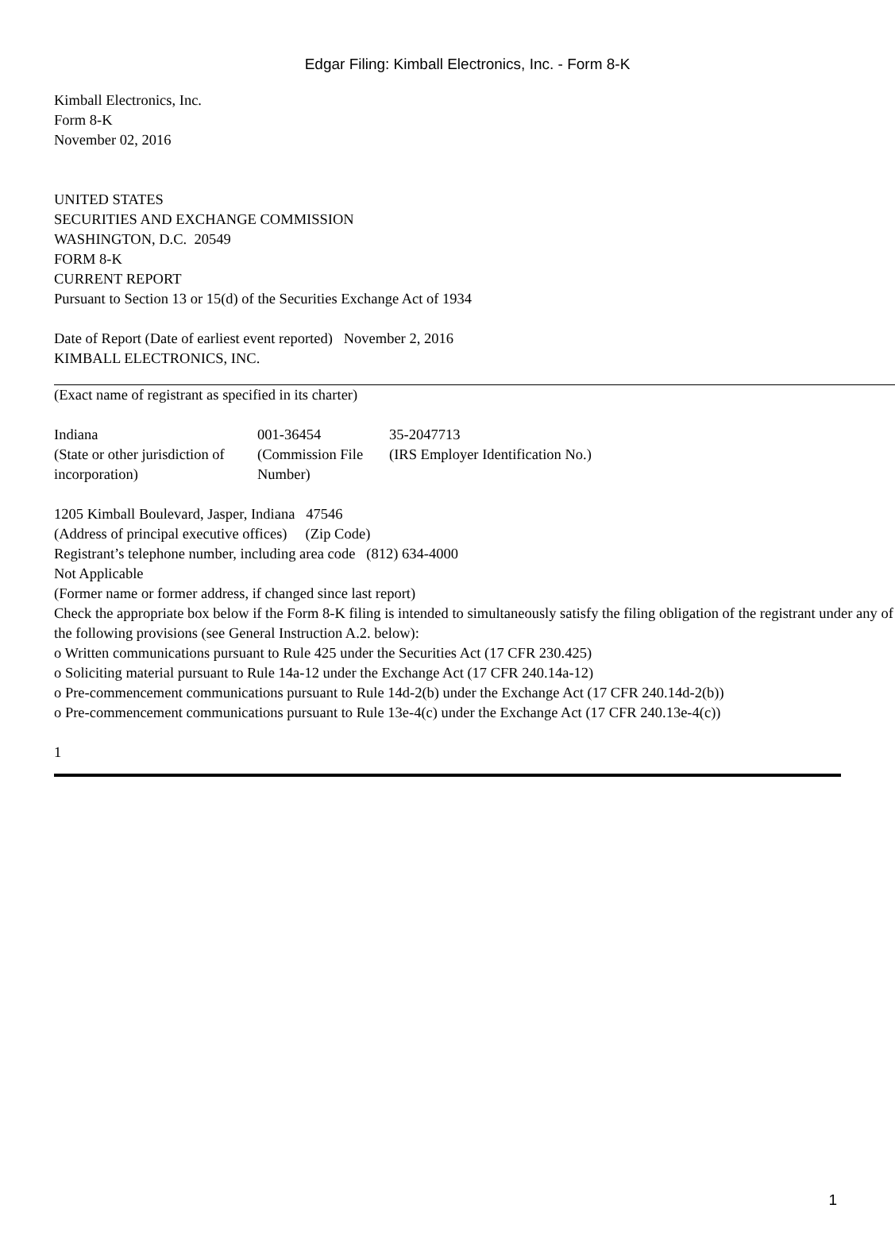Edgar Filing: Kimball Electronics, Inc. - Form 8-K
Kimball Electronics, Inc.
Form 8-K
November 02, 2016
UNITED STATES
SECURITIES AND EXCHANGE COMMISSION
WASHINGTON, D.C. 20549
FORM 8-K
CURRENT REPORT
Pursuant to Section 13 or 15(d) of the Securities Exchange Act of 1934
Date of Report (Date of earliest event reported) November 2, 2016
KIMBALL ELECTRONICS, INC.
(Exact name of registrant as specified in its charter)
| Indiana | 001-36454 | 35-2047713 |
| (State or other jurisdiction of incorporation) | (Commission File Number) | (IRS Employer Identification No.) |
1205 Kimball Boulevard, Jasper, Indiana 47546
(Address of principal executive offices) (Zip Code)
Registrant’s telephone number, including area code (812) 634-4000
Not Applicable
(Former name or former address, if changed since last report)
Check the appropriate box below if the Form 8-K filing is intended to simultaneously satisfy the filing obligation of the registrant under any of the following provisions (see General Instruction A.2. below):
o Written communications pursuant to Rule 425 under the Securities Act (17 CFR 230.425)
o Soliciting material pursuant to Rule 14a-12 under the Exchange Act (17 CFR 240.14a-12)
o Pre-commencement communications pursuant to Rule 14d-2(b) under the Exchange Act (17 CFR 240.14d-2(b))
o Pre-commencement communications pursuant to Rule 13e-4(c) under the Exchange Act (17 CFR 240.13e-4(c))
1
1